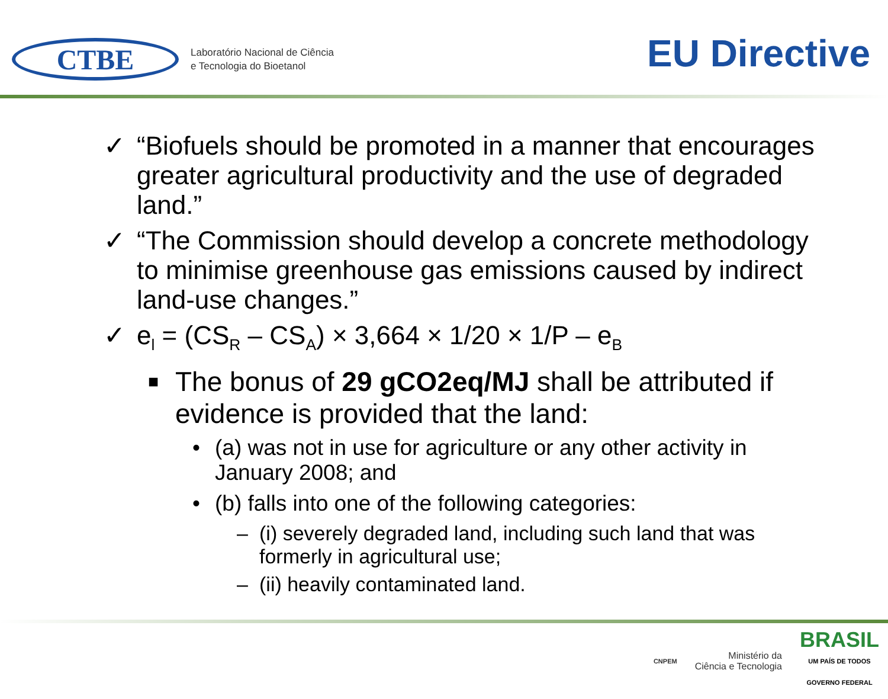CTBE
Laboratório Nacional de Ciência
e Tecnologia do Bioetanol
EU Directive
✓ “Biofuels should be promoted in a manner that encourages greater agricultural productivity and the use of degraded land.”
✓ “The Commission should develop a concrete methodology to minimise greenhouse gas emissions caused by indirect land-use changes.”
✓ e<sub>l</sub> = (CS<sub>R</sub> – CS<sub>A</sub>) × 3,664 × 1/20 × 1/P – e<sub>B</sub>
■ The bonus of 29 gCO2eq/MJ shall be attributed if evidence is provided that the land:
• (a) was not in use for agriculture or any other activity in January 2008; and
• (b) falls into one of the following categories:
– (i) severely degraded land, including such land that was formerly in agricultural use;
– (ii) heavily contaminated land.
CNPEM
Ministério da
Ciência e Tecnologia
BRASIL
UM PAÍS DE TODOS
GOVERNO FEDERAL